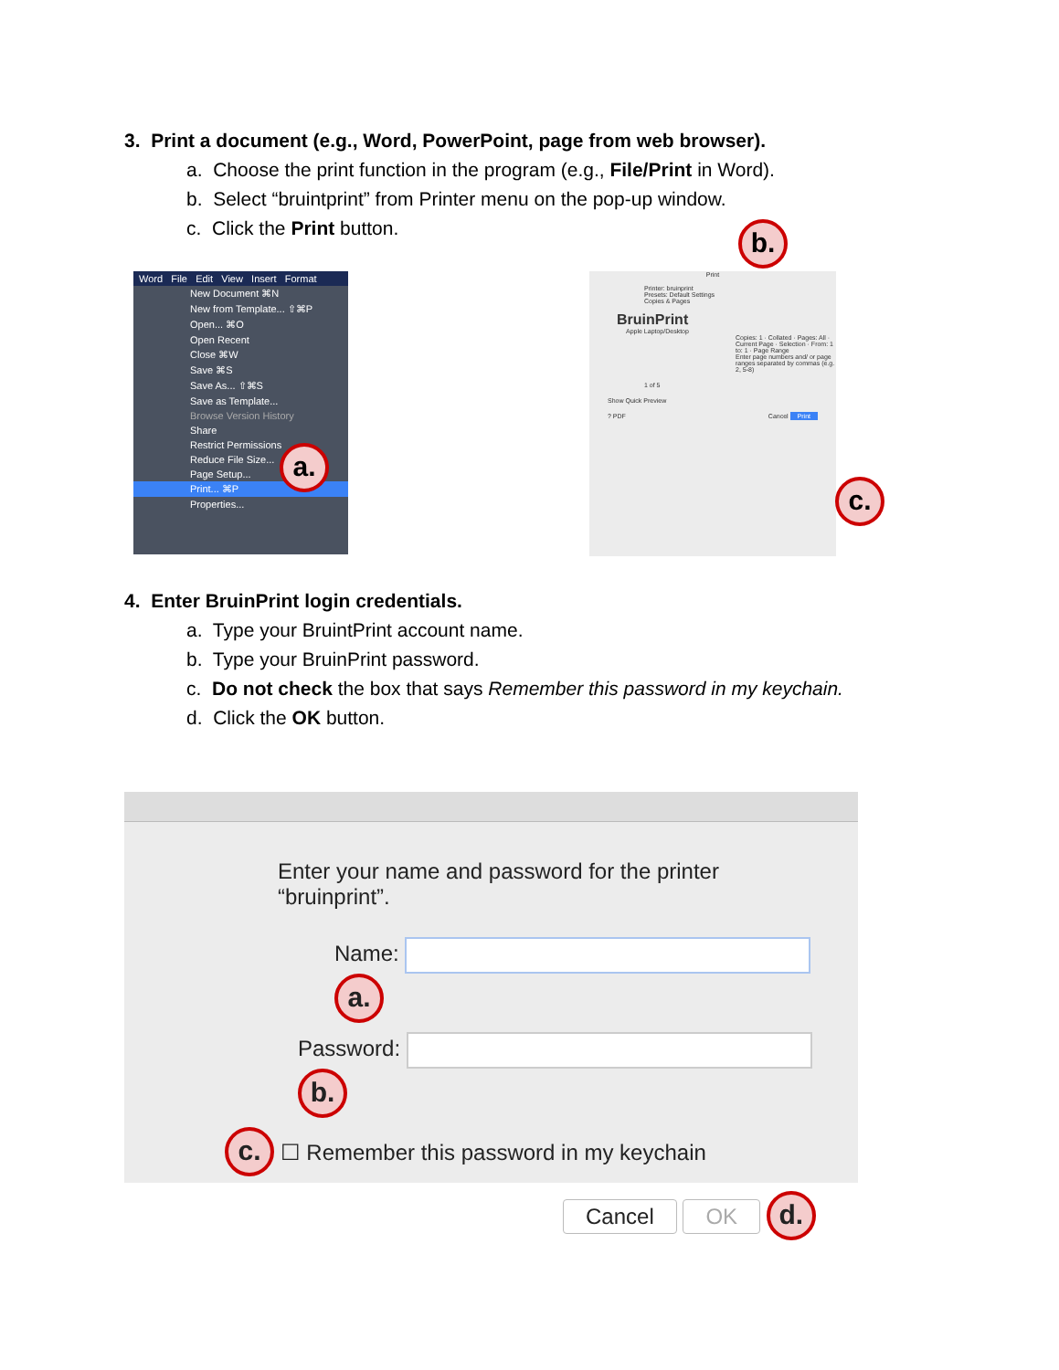3. Print a document (e.g., Word, PowerPoint, page from web browser).
a. Choose the print function in the program (e.g., File/Print in Word).
b. Select “bruintprint” from Printer menu on the pop-up window.
c. Click the Print button.
Word File Edit View Insert Format
New Document ⌘N
New from Template... ⇧⌘P
Open... ⌘O
Open Recent
Close ⌘W
Save ⌘S
Save As... ⇧⌘S
Save as Template...
Browse Version History
Share
Restrict Permissions
Reduce File Size...
Page Setup...
Print... ⌘P
Properties...
a.
Print
Printer: bruinprint
Presets: Default Settings
Copies & Pages
BruinPrint
Apple Laptop/Desktop
Copies: 1 · Collated · Pages: All · Current Page · Selection · From: 1 to: 1 · Page Range
Enter page numbers and/ or page ranges separated by commas (e.g. 2, 5-8)
1 of 5
Show Quick Preview
? PDF Cancel Print
b.
c.
4. Enter BruinPrint login credentials.
a. Type your BruintPrint account name.
b. Type your BruinPrint password.
c. Do not check the box that says Remember this password in my keychain.
d. Click the OK button.
Enter your name and password for the printer
“bruinprint”.
Name: a.
Password: b.
c. ☐ Remember this password in my keychain
Cancel OK d.